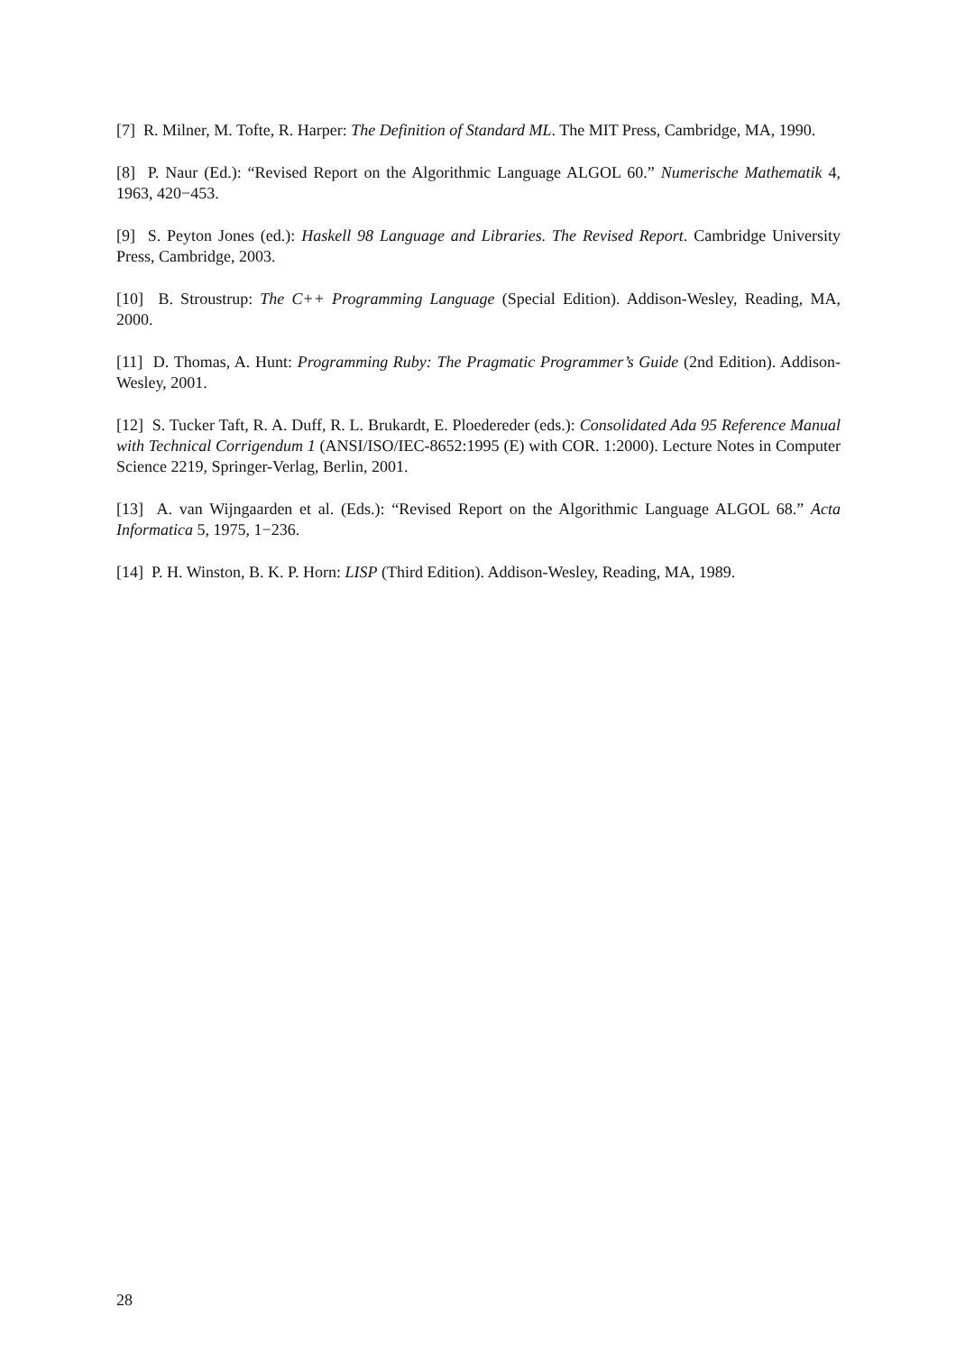[7] R. Milner, M. Tofte, R. Harper: The Definition of Standard ML. The MIT Press, Cambridge, MA, 1990.
[8] P. Naur (Ed.): “Revised Report on the Algorithmic Language ALGOL 60.” Numerische Mathematik 4, 1963, 420−453.
[9] S. Peyton Jones (ed.): Haskell 98 Language and Libraries. The Revised Report. Cambridge University Press, Cambridge, 2003.
[10] B. Stroustrup: The C++ Programming Language (Special Edition). Addison-Wesley, Reading, MA, 2000.
[11] D. Thomas, A. Hunt: Programming Ruby: The Pragmatic Programmer’s Guide (2nd Edition). Addison-Wesley, 2001.
[12] S. Tucker Taft, R. A. Duff, R. L. Brukardt, E. Ploedereder (eds.): Consolidated Ada 95 Reference Manual with Technical Corrigendum 1 (ANSI/ISO/IEC-8652:1995 (E) with COR. 1:2000). Lecture Notes in Computer Science 2219, Springer-Verlag, Berlin, 2001.
[13] A. van Wijngaarden et al. (Eds.): “Revised Report on the Algorithmic Language ALGOL 68.” Acta Informatica 5, 1975, 1−236.
[14] P. H. Winston, B. K. P. Horn: LISP (Third Edition). Addison-Wesley, Reading, MA, 1989.
28